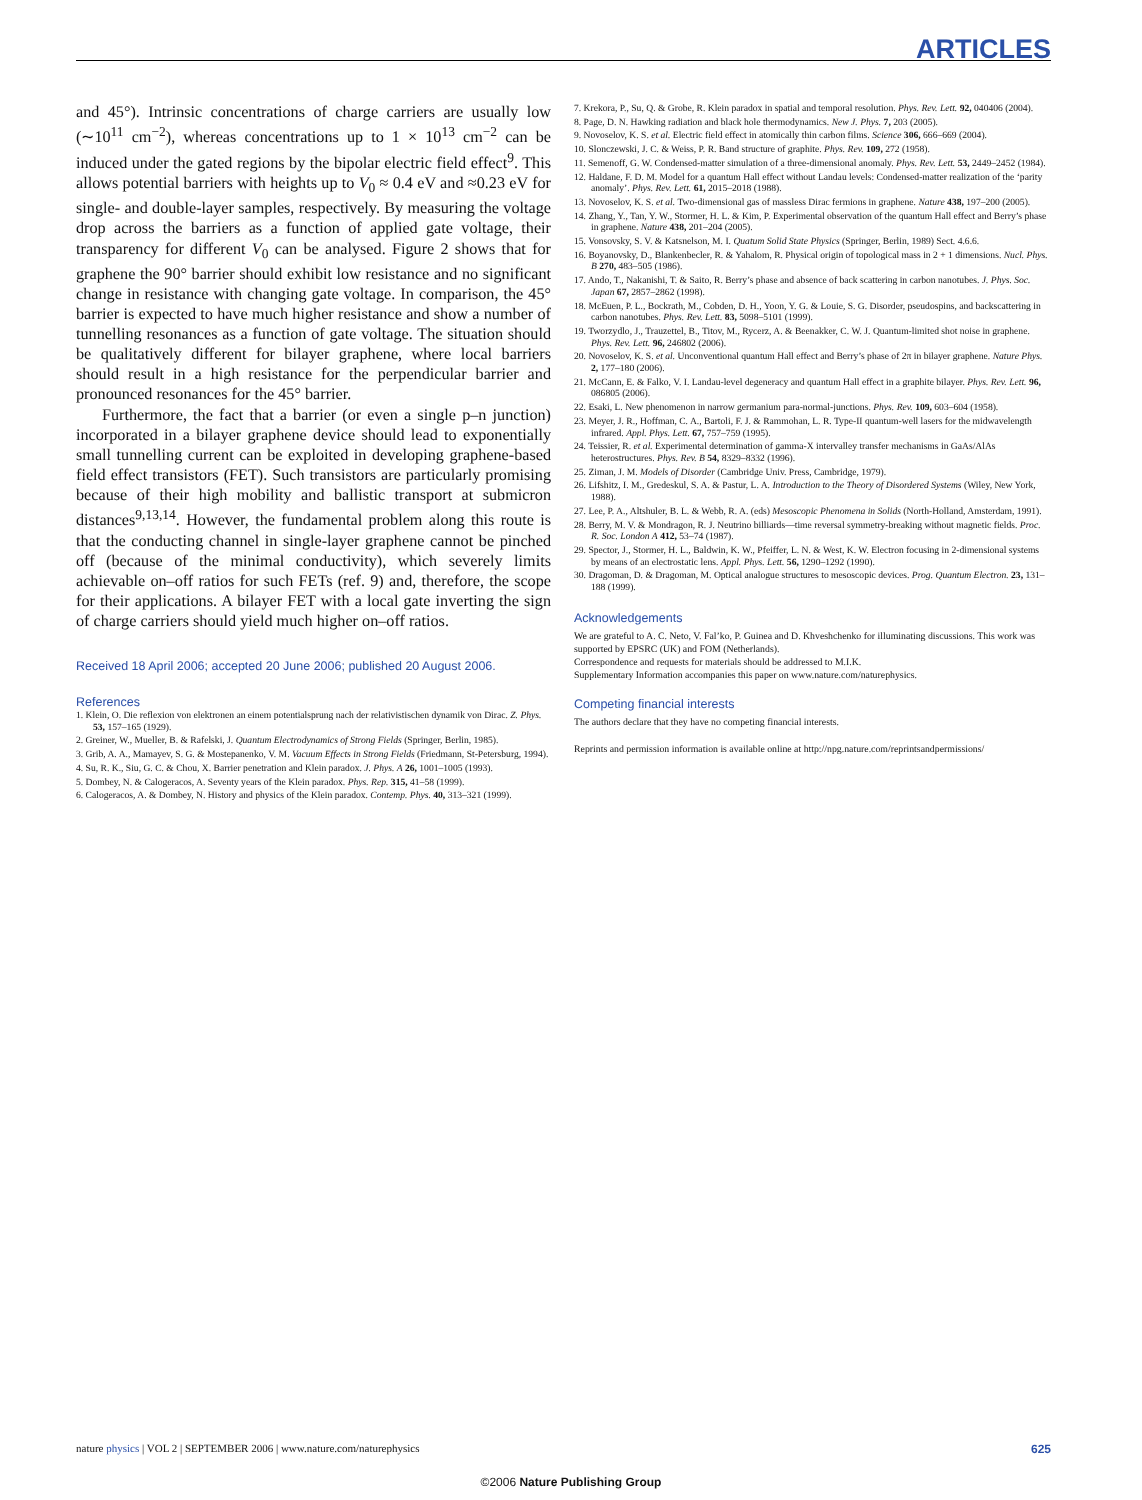ARTICLES
and 45°). Intrinsic concentrations of charge carriers are usually low (∼10<sup>11</sup> cm<sup>−2</sup>), whereas concentrations up to 1 × 10<sup>13</sup> cm<sup>−2</sup> can be induced under the gated regions by the bipolar electric field effect<sup>9</sup>. This allows potential barriers with heights up to V<sub>0</sub> ≈ 0.4 eV and ≈0.23 eV for single- and double-layer samples, respectively. By measuring the voltage drop across the barriers as a function of applied gate voltage, their transparency for different V<sub>0</sub> can be analysed. Figure 2 shows that for graphene the 90° barrier should exhibit low resistance and no significant change in resistance with changing gate voltage. In comparison, the 45° barrier is expected to have much higher resistance and show a number of tunnelling resonances as a function of gate voltage. The situation should be qualitatively different for bilayer graphene, where local barriers should result in a high resistance for the perpendicular barrier and pronounced resonances for the 45° barrier.
Furthermore, the fact that a barrier (or even a single p–n junction) incorporated in a bilayer graphene device should lead to exponentially small tunnelling current can be exploited in developing graphene-based field effect transistors (FET). Such transistors are particularly promising because of their high mobility and ballistic transport at submicron distances<sup>9,13,14</sup>. However, the fundamental problem along this route is that the conducting channel in single-layer graphene cannot be pinched off (because of the minimal conductivity), which severely limits achievable on–off ratios for such FETs (ref. 9) and, therefore, the scope for their applications. A bilayer FET with a local gate inverting the sign of charge carriers should yield much higher on–off ratios.
Received 18 April 2006; accepted 20 June 2006; published 20 August 2006.
References
1. Klein, O. Die reflexion von elektronen an einem potentialsprung nach der relativistischen dynamik von Dirac. Z. Phys. 53, 157–165 (1929).
2. Greiner, W., Mueller, B. & Rafelski, J. Quantum Electrodynamics of Strong Fields (Springer, Berlin, 1985).
3. Grib, A. A., Mamayev, S. G. & Mostepanenko, V. M. Vacuum Effects in Strong Fields (Friedmann, St-Petersburg, 1994).
4. Su, R. K., Siu, G. C. & Chou, X. Barrier penetration and Klein paradox. J. Phys. A 26, 1001–1005 (1993).
5. Dombey, N. & Calogeracos, A. Seventy years of the Klein paradox. Phys. Rep. 315, 41–58 (1999).
6. Calogeracos, A. & Dombey, N. History and physics of the Klein paradox. Contemp. Phys. 40, 313–321 (1999).
7. Krekora, P., Su, Q. & Grobe, R. Klein paradox in spatial and temporal resolution. Phys. Rev. Lett. 92, 040406 (2004).
8. Page, D. N. Hawking radiation and black hole thermodynamics. New J. Phys. 7, 203 (2005).
9. Novoselov, K. S. et al. Electric field effect in atomically thin carbon films. Science 306, 666–669 (2004).
10. Slonczewski, J. C. & Weiss, P. R. Band structure of graphite. Phys. Rev. 109, 272 (1958).
11. Semenoff, G. W. Condensed-matter simulation of a three-dimensional anomaly. Phys. Rev. Lett. 53, 2449–2452 (1984).
12. Haldane, F. D. M. Model for a quantum Hall effect without Landau levels: Condensed-matter realization of the ‘parity anomaly’. Phys. Rev. Lett. 61, 2015–2018 (1988).
13. Novoselov, K. S. et al. Two-dimensional gas of massless Dirac fermions in graphene. Nature 438, 197–200 (2005).
14. Zhang, Y., Tan, Y. W., Stormer, H. L. & Kim, P. Experimental observation of the quantum Hall effect and Berry’s phase in graphene. Nature 438, 201–204 (2005).
15. Vonsovsky, S. V. & Katsnelson, M. I. Quatum Solid State Physics (Springer, Berlin, 1989) Sect. 4.6.6.
16. Boyanovsky, D., Blankenbecler, R. & Yahalom, R. Physical origin of topological mass in 2 + 1 dimensions. Nucl. Phys. B 270, 483–505 (1986).
17. Ando, T., Nakanishi, T. & Saito, R. Berry’s phase and absence of back scattering in carbon nanotubes. J. Phys. Soc. Japan 67, 2857–2862 (1998).
18. McEuen, P. L., Bockrath, M., Cobden, D. H., Yoon, Y. G. & Louie, S. G. Disorder, pseudospins, and backscattering in carbon nanotubes. Phys. Rev. Lett. 83, 5098–5101 (1999).
19. Tworzydlo, J., Trauzettel, B., Titov, M., Rycerz, A. & Beenakker, C. W. J. Quantum-limited shot noise in graphene. Phys. Rev. Lett. 96, 246802 (2006).
20. Novoselov, K. S. et al. Unconventional quantum Hall effect and Berry’s phase of 2π in bilayer graphene. Nature Phys. 2, 177–180 (2006).
21. McCann, E. & Falko, V. I. Landau-level degeneracy and quantum Hall effect in a graphite bilayer. Phys. Rev. Lett. 96, 086805 (2006).
22. Esaki, L. New phenomenon in narrow germanium para-normal-junctions. Phys. Rev. 109, 603–604 (1958).
23. Meyer, J. R., Hoffman, C. A., Bartoli, F. J. & Rammohan, L. R. Type-II quantum-well lasers for the midwavelength infrared. Appl. Phys. Lett. 67, 757–759 (1995).
24. Teissier, R. et al. Experimental determination of gamma-X intervalley transfer mechanisms in GaAs/AlAs heterostructures. Phys. Rev. B 54, 8329–8332 (1996).
25. Ziman, J. M. Models of Disorder (Cambridge Univ. Press, Cambridge, 1979).
26. Lifshitz, I. M., Gredeskul, S. A. & Pastur, L. A. Introduction to the Theory of Disordered Systems (Wiley, New York, 1988).
27. Lee, P. A., Altshuler, B. L. & Webb, R. A. (eds) Mesoscopic Phenomena in Solids (North-Holland, Amsterdam, 1991).
28. Berry, M. V. & Mondragon, R. J. Neutrino billiards—time reversal symmetry-breaking without magnetic fields. Proc. R. Soc. London A 412, 53–74 (1987).
29. Spector, J., Stormer, H. L., Baldwin, K. W., Pfeiffer, L. N. & West, K. W. Electron focusing in 2-dimensional systems by means of an electrostatic lens. Appl. Phys. Lett. 56, 1290–1292 (1990).
30. Dragoman, D. & Dragoman, M. Optical analogue structures to mesoscopic devices. Prog. Quantum Electron. 23, 131–188 (1999).
Acknowledgements
We are grateful to A. C. Neto, V. Fal’ko, P. Guinea and D. Khveshchenko for illuminating discussions. This work was supported by EPSRC (UK) and FOM (Netherlands).
Correspondence and requests for materials should be addressed to M.I.K.
Supplementary Information accompanies this paper on www.nature.com/naturephysics.
Competing financial interests
The authors declare that they have no competing financial interests.
Reprints and permission information is available online at http://npg.nature.com/reprintsandpermissions/
nature physics | VOL 2 | SEPTEMBER 2006 | www.nature.com/naturephysics 625
©2006 Nature Publishing Group